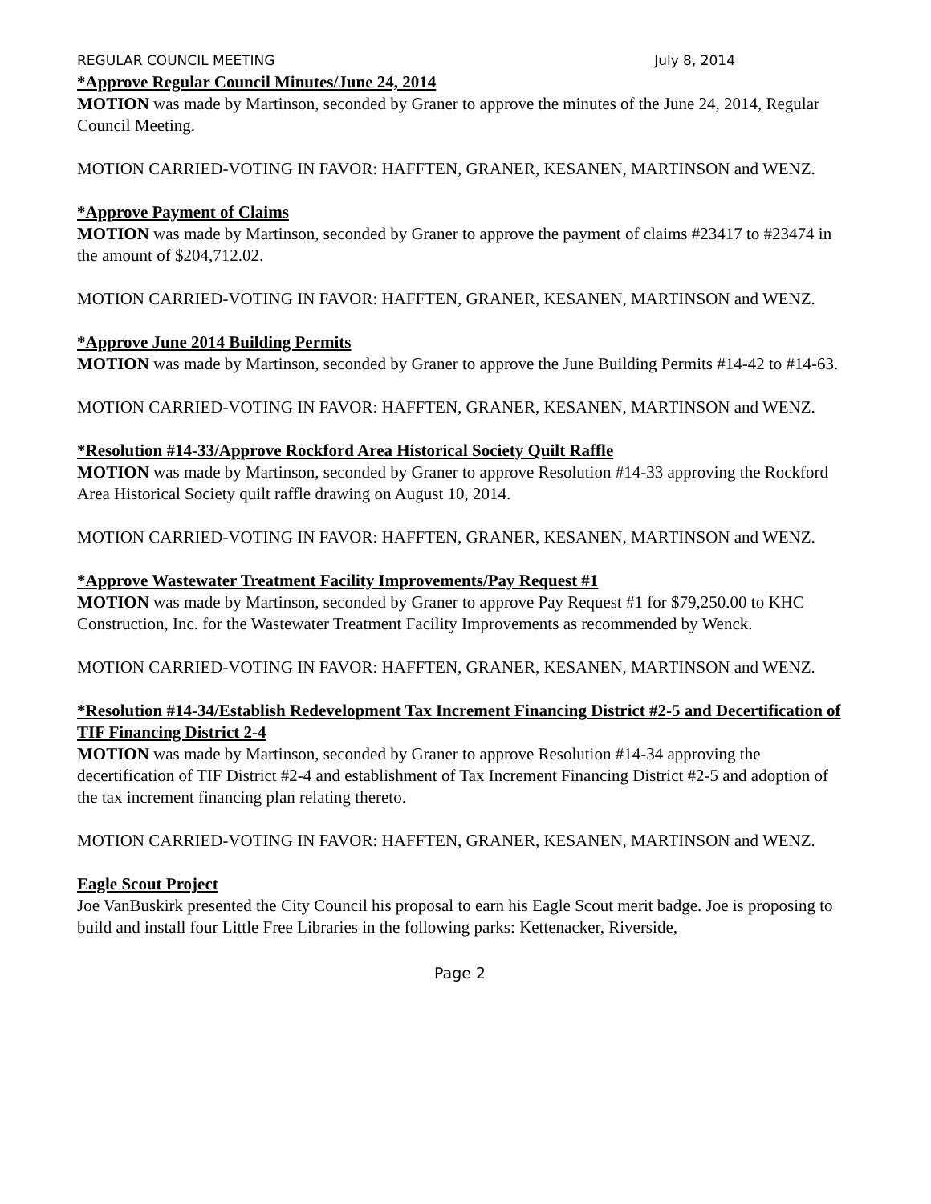REGULAR COUNCIL MEETING July 8, 2014
*Approve Regular Council Minutes/June 24, 2014
MOTION was made by Martinson, seconded by Graner to approve the minutes of the June 24, 2014, Regular Council Meeting.
MOTION CARRIED-VOTING IN FAVOR: HAFFTEN, GRANER, KESANEN, MARTINSON and WENZ.
*Approve Payment of Claims
MOTION was made by Martinson, seconded by Graner to approve the payment of claims #23417 to #23474 in the amount of $204,712.02.
MOTION CARRIED-VOTING IN FAVOR: HAFFTEN, GRANER, KESANEN, MARTINSON and WENZ.
*Approve June 2014 Building Permits
MOTION was made by Martinson, seconded by Graner to approve the June Building Permits #14-42 to #14-63.
MOTION CARRIED-VOTING IN FAVOR: HAFFTEN, GRANER, KESANEN, MARTINSON and WENZ.
*Resolution #14-33/Approve Rockford Area Historical Society Quilt Raffle
MOTION was made by Martinson, seconded by Graner to approve Resolution #14-33 approving the Rockford Area Historical Society quilt raffle drawing on August 10, 2014.
MOTION CARRIED-VOTING IN FAVOR: HAFFTEN, GRANER, KESANEN, MARTINSON and WENZ.
*Approve Wastewater Treatment Facility Improvements/Pay Request #1
MOTION was made by Martinson, seconded by Graner to approve Pay Request #1 for $79,250.00 to KHC Construction, Inc. for the Wastewater Treatment Facility Improvements as recommended by Wenck.
MOTION CARRIED-VOTING IN FAVOR: HAFFTEN, GRANER, KESANEN, MARTINSON and WENZ.
*Resolution #14-34/Establish Redevelopment Tax Increment Financing District #2-5 and Decertification of TIF Financing District 2-4
MOTION was made by Martinson, seconded by Graner to approve Resolution #14-34 approving the decertification of TIF District #2-4 and establishment of Tax Increment Financing District #2-5 and adoption of the tax increment financing plan relating thereto.
MOTION CARRIED-VOTING IN FAVOR: HAFFTEN, GRANER, KESANEN, MARTINSON and WENZ.
Eagle Scout Project
Joe VanBuskirk presented the City Council his proposal to earn his Eagle Scout merit badge. Joe is proposing to build and install four Little Free Libraries in the following parks: Kettenacker, Riverside,
Page 2